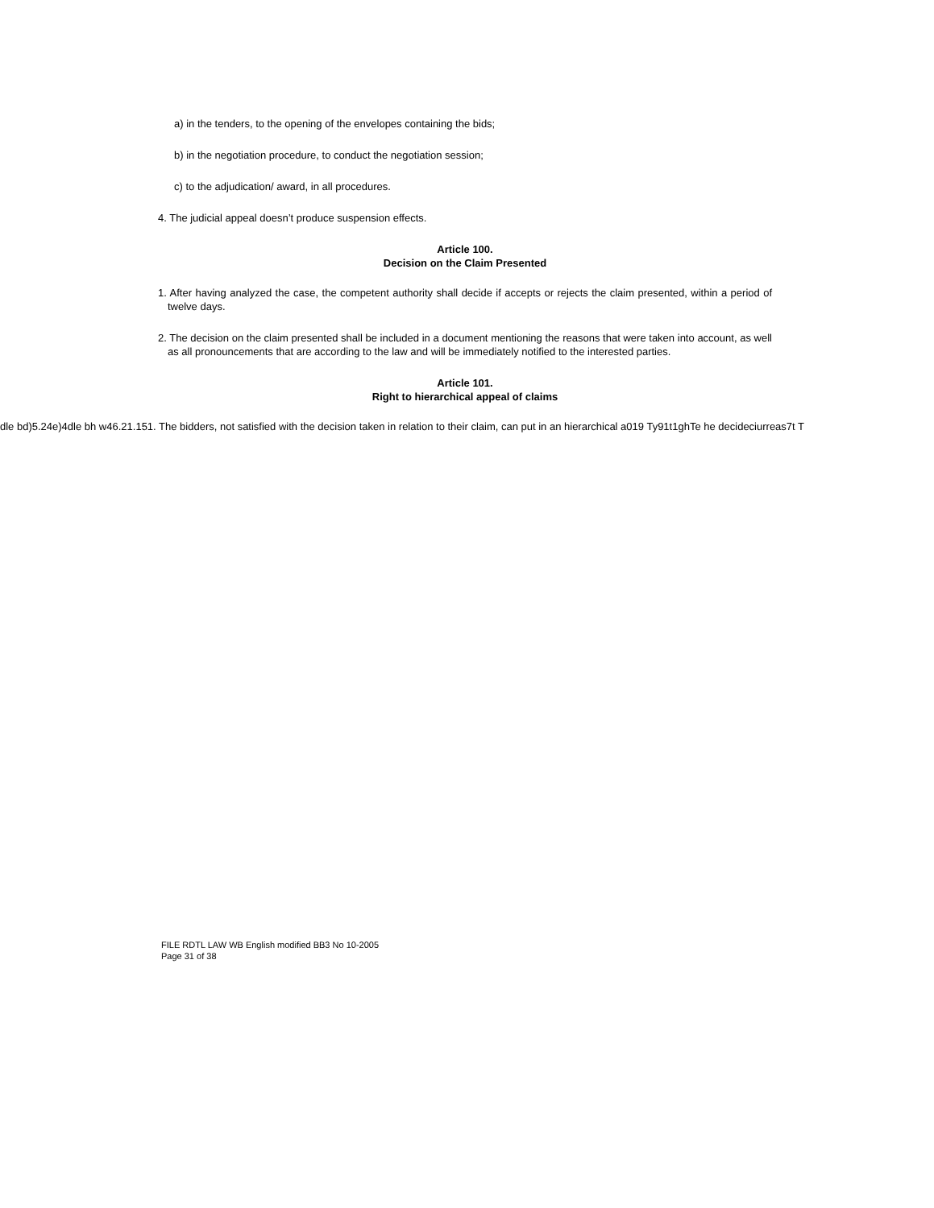a) in the tenders, to the opening of the envelopes containing the bids;
b) in the negotiation procedure, to conduct the negotiation session;
c) to the adjudication/ award, in all procedures.
4. The judicial appeal doesn’t produce suspension effects.
Article 100.
Decision on the Claim Presented
1. After having analyzed the case, the competent authority shall decide if accepts or rejects the claim presented, within a period of twelve days.
2. The decision on the claim presented shall be included in a document mentioning the reasons that were taken into account, as well as all pronouncements that are according to the law and will be immediately notified to the interested parties.
Article 101.
Right to hierarchical appeal of claims
dle bd)5.24e)4dle bh w46.21.151. The bidders, not satisfied with the decision taken in relation to their claim, can put in an hierarchical a019 Ty91t1ghTe he decideciurreas7t T
FILE RDTL LAW WB English modified BB3 No 10-2005
Page 31 of 38